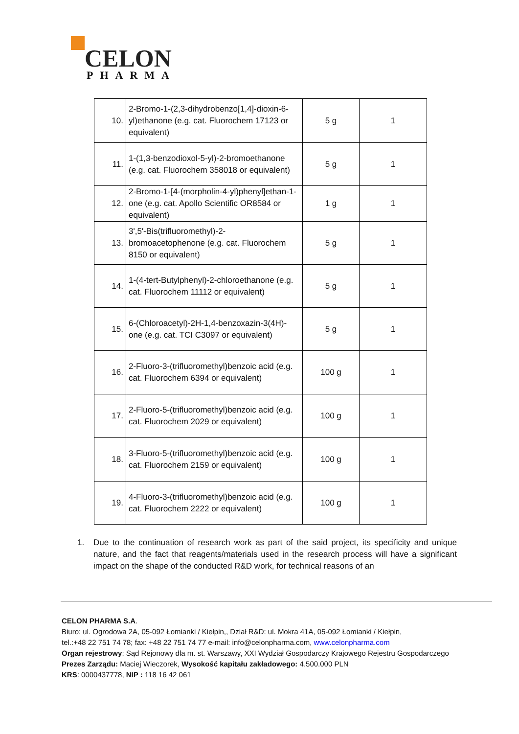CELON
PHARMA
| 10. | 2-Bromo-1-(2,3-dihydrobenzo[1,4]-dioxin-6-yl)ethanone (e.g. cat. Fluorochem 17123 or equivalent) | 5 g | 1 |
| 11. | 1-(1,3-benzodioxol-5-yl)-2-bromoethanone (e.g. cat. Fluorochem 358018 or equivalent) | 5 g | 1 |
| 12. | 2-Bromo-1-[4-(morpholin-4-yl)phenyl]ethan-1-one (e.g. cat. Apollo Scientific OR8584 or equivalent) | 1 g | 1 |
| 13. | 3',5'-Bis(trifluoromethyl)-2-bromoacetophenone (e.g. cat. Fluorochem 8150 or equivalent) | 5 g | 1 |
| 14. | 1-(4-tert-Butylphenyl)-2-chloroethanone (e.g. cat. Fluorochem 11112 or equivalent) | 5 g | 1 |
| 15. | 6-(Chloroacetyl)-2H-1,4-benzoxazin-3(4H)-one (e.g. cat. TCI C3097 or equivalent) | 5 g | 1 |
| 16. | 2-Fluoro-3-(trifluoromethyl)benzoic acid (e.g. cat. Fluorochem 6394 or equivalent) | 100 g | 1 |
| 17. | 2-Fluoro-5-(trifluoromethyl)benzoic acid (e.g. cat. Fluorochem 2029 or equivalent) | 100 g | 1 |
| 18. | 3-Fluoro-5-(trifluoromethyl)benzoic acid (e.g. cat. Fluorochem 2159 or equivalent) | 100 g | 1 |
| 19. | 4-Fluoro-3-(trifluoromethyl)benzoic acid (e.g. cat. Fluorochem 2222 or equivalent) | 100 g | 1 |
1. Due to the continuation of research work as part of the said project, its specificity and unique nature, and the fact that reagents/materials used in the research process will have a significant impact on the shape of the conducted R&D work, for technical reasons of an
CELON PHARMA S.A.
Biuro: ul. Ogrodowa 2A, 05-092 Łomianki / Kiełpin,, Dział R&D: ul. Mokra 41A, 05-092 Łomianki / Kiełpin,
tel.:+48 22 751 74 78; fax: +48 22 751 74 77 e-mail: info@celonpharma.com, www.celonpharma.com
Organ rejestrowy: Sąd Rejonowy dla m. st. Warszawy, XXI Wydział Gospodarczy Krajowego Rejestru Gospodarczego
Prezes Zarządu: Maciej Wieczorek, Wysokość kapitału zakładowego: 4.500.000 PLN
KRS: 0000437778, NIP : 118 16 42 061